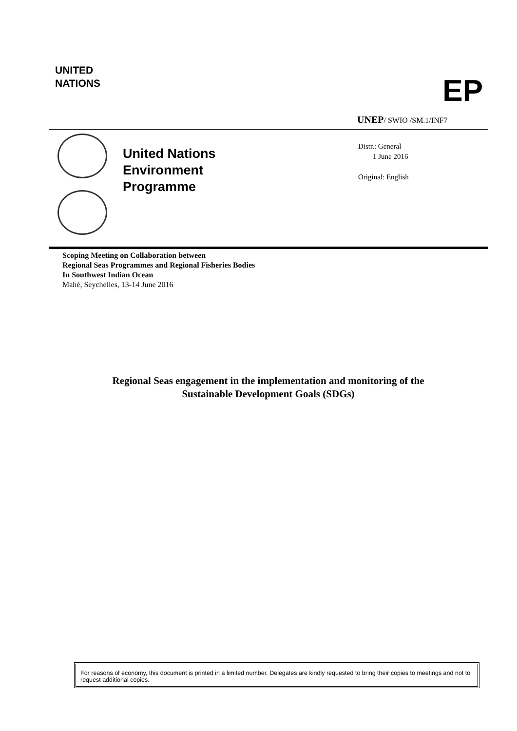UNITED
NATIONS
EP
UNEP/ SWIO /SM.1/INF7
United Nations
Environment
Programme
Distr.: General
1 June 2016
Original: English
Scoping Meeting on Collaboration between
Regional Seas Programmes and Regional Fisheries Bodies
In Southwest Indian Ocean
Mahé, Seychelles, 13-14 June 2016
Regional Seas engagement in the implementation and monitoring of the
Sustainable Development Goals (SDGs)
For reasons of economy, this document is printed in a limited number. Delegates are kindly requested to bring their copies to meetings and not to request additional copies.